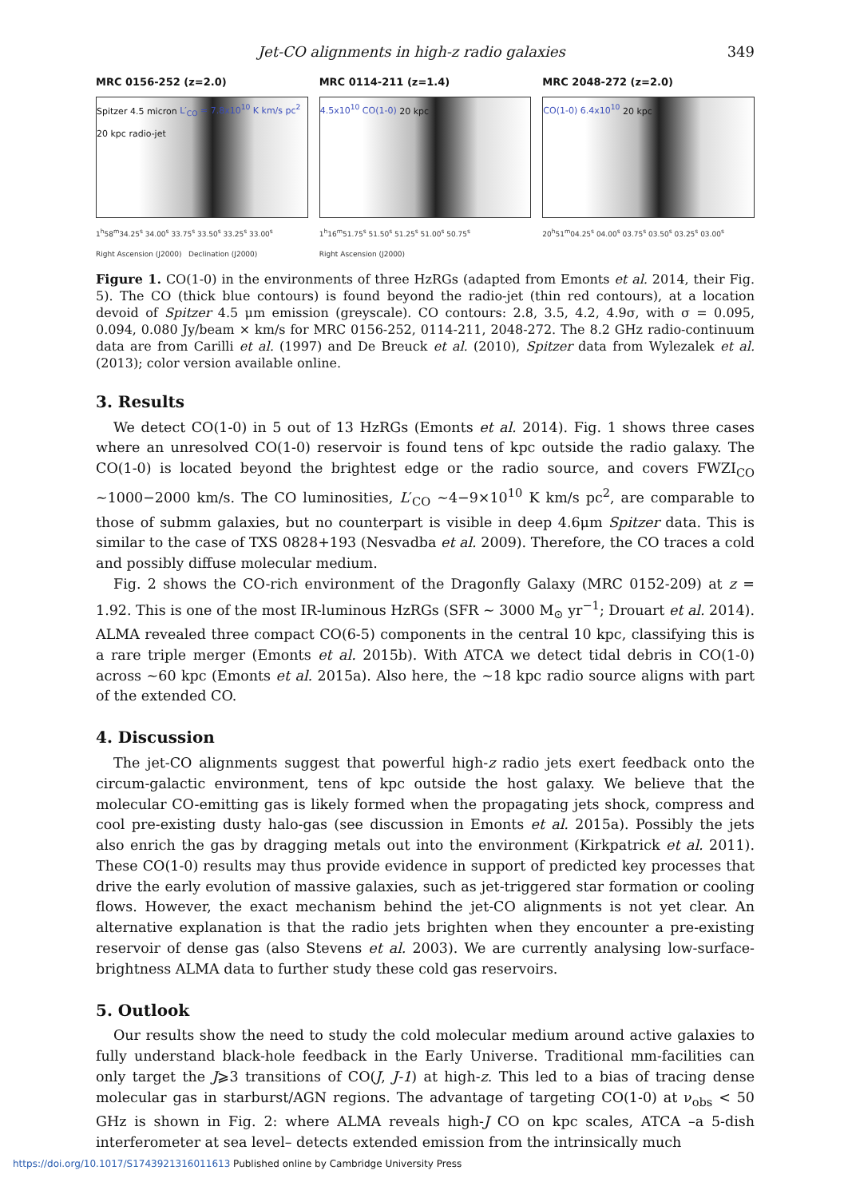Jet-CO alignments in high-z radio galaxies 349
MRC 0156-252 (z=2.0)
Spitzer 4.5 micron L′<sub>CO</sub> = 7.8x10<sup>10</sup> K km/s pc<sup>2</sup> 20 kpc radio-jet
1<sup>h</sup>58<sup>m</sup>34.25<sup>s</sup> 34.00<sup>s</sup> 33.75<sup>s</sup> 33.50<sup>s</sup> 33.25<sup>s</sup> 33.00<sup>s</sup>
Right Ascension (J2000) Declination (J2000)
MRC 0114-211 (z=1.4)
4.5x10<sup>10</sup> CO(1-0) 20 kpc
1<sup>h</sup>16<sup>m</sup>51.75<sup>s</sup> 51.50<sup>s</sup> 51.25<sup>s</sup> 51.00<sup>s</sup> 50.75<sup>s</sup>
Right Ascension (J2000)
MRC 2048-272 (z=2.0)
CO(1-0) 6.4x10<sup>10</sup> 20 kpc
20<sup>h</sup>51<sup>m</sup>04.25<sup>s</sup> 04.00<sup>s</sup> 03.75<sup>s</sup> 03.50<sup>s</sup> 03.25<sup>s</sup> 03.00<sup>s</sup>
Figure 1. CO(1-0) in the environments of three HzRGs (adapted from Emonts et al. 2014, their Fig. 5). The CO (thick blue contours) is found beyond the radio-jet (thin red contours), at a location devoid of Spitzer 4.5 μm emission (greyscale). CO contours: 2.8, 3.5, 4.2, 4.9σ, with σ = 0.095, 0.094, 0.080 Jy/beam × km/s for MRC 0156-252, 0114-211, 2048-272. The 8.2 GHz radio-continuum data are from Carilli et al. (1997) and De Breuck et al. (2010), Spitzer data from Wylezalek et al. (2013); color version available online.
3. Results
We detect CO(1-0) in 5 out of 13 HzRGs (Emonts et al. 2014). Fig. 1 shows three cases where an unresolved CO(1-0) reservoir is found tens of kpc outside the radio galaxy. The CO(1-0) is located beyond the brightest edge or the radio source, and covers FWZI<sub>CO</sub> ∼1000−2000 km/s. The CO luminosities, L′<sub>CO</sub> ∼4−9×10<sup>10</sup> K km/s pc<sup>2</sup>, are comparable to those of submm galaxies, but no counterpart is visible in deep 4.6μm Spitzer data. This is similar to the case of TXS 0828+193 (Nesvadba et al. 2009). Therefore, the CO traces a cold and possibly diffuse molecular medium.
Fig. 2 shows the CO-rich environment of the Dragonfly Galaxy (MRC 0152-209) at z = 1.92. This is one of the most IR-luminous HzRGs (SFR ∼ 3000 M<sub>⊙</sub> yr<sup>−1</sup>; Drouart et al. 2014). ALMA revealed three compact CO(6-5) components in the central 10 kpc, classifying this is a rare triple merger (Emonts et al. 2015b). With ATCA we detect tidal debris in CO(1-0) across ∼60 kpc (Emonts et al. 2015a). Also here, the ∼18 kpc radio source aligns with part of the extended CO.
4. Discussion
The jet-CO alignments suggest that powerful high-z radio jets exert feedback onto the circum-galactic environment, tens of kpc outside the host galaxy. We believe that the molecular CO-emitting gas is likely formed when the propagating jets shock, compress and cool pre-existing dusty halo-gas (see discussion in Emonts et al. 2015a). Possibly the jets also enrich the gas by dragging metals out into the environment (Kirkpatrick et al. 2011). These CO(1-0) results may thus provide evidence in support of predicted key processes that drive the early evolution of massive galaxies, such as jet-triggered star formation or cooling flows. However, the exact mechanism behind the jet-CO alignments is not yet clear. An alternative explanation is that the radio jets brighten when they encounter a pre-existing reservoir of dense gas (also Stevens et al. 2003). We are currently analysing low-surface-brightness ALMA data to further study these cold gas reservoirs.
5. Outlook
Our results show the need to study the cold molecular medium around active galaxies to fully understand black-hole feedback in the Early Universe. Traditional mm-facilities can only target the J⩾3 transitions of CO(J, J-1) at high-z. This led to a bias of tracing dense molecular gas in starburst/AGN regions. The advantage of targeting CO(1-0) at ν<sub>obs</sub> < 50 GHz is shown in Fig. 2: where ALMA reveals high-J CO on kpc scales, ATCA –a 5-dish interferometer at sea level– detects extended emission from the intrinsically much
https://doi.org/10.1017/S1743921316011613 Published online by Cambridge University Press